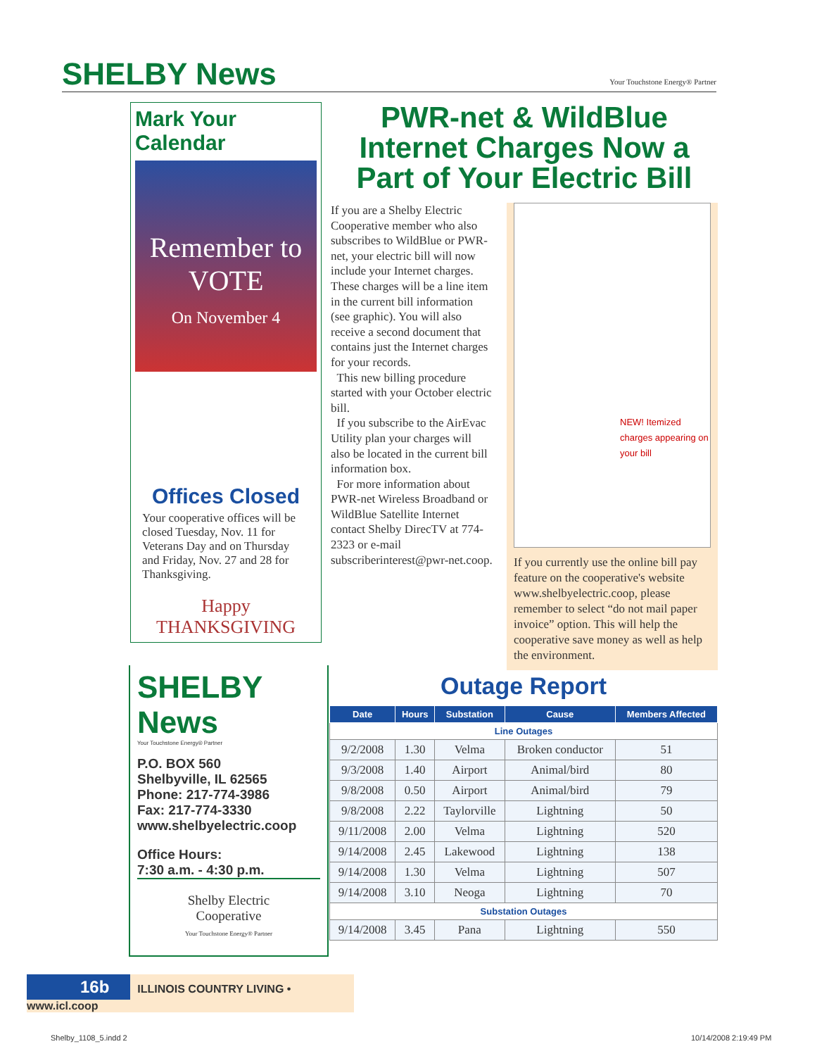SHELBY News Your Touchstone Energy® Partner
Mark Your Calendar
Remember to VOTE
On November 4
Offices Closed
Your cooperative offices will be closed Tuesday, Nov. 11 for Veterans Day and on Thursday and Friday, Nov. 27 and 28 for Thanksgiving.
Happy THANKSGIVING
PWR-net & WildBlue Internet Charges Now a Part of Your Electric Bill
If you are a Shelby Electric Cooperative member who also subscribes to WildBlue or PWR-net, your electric bill will now include your Internet charges. These charges will be a line item in the current bill information (see graphic). You will also receive a second document that contains just the Internet charges for your records.
This new billing procedure started with your October electric bill.
If you subscribe to the AirEvac Utility plan your charges will also be located in the current bill information box.
For more information about PWR-net Wireless Broadband or WildBlue Satellite Internet contact Shelby DirecTV at 774-2323 or e-mail subscriberinterest@pwr-net.coop.
NEW! Itemized charges appearing on your bill
If you currently use the online bill pay feature on the cooperative's website www.shelbyelectric.coop, please remember to select “do not mail paper invoice” option. This will help the cooperative save money as well as help the environment.
SHELBY News
Your Touchstone Energy® Partner
P.O. BOX 560
Shelbyville, IL 62565
Phone: 217-774-3986
Fax: 217-774-3330
www.shelbyelectric.coop
Office Hours:
7:30 a.m. - 4:30 p.m.
Shelby Electric
Cooperative
Your Touchstone Energy® Partner
Outage Report
| Date | Hours | Substation | Cause | Members Affected |
| --- | --- | --- | --- | --- |
| Line Outages | | | | |
| 9/2/2008 | 1.30 | Velma | Broken conductor | 51 |
| 9/3/2008 | 1.40 | Airport | Animal/bird | 80 |
| 9/8/2008 | 0.50 | Airport | Animal/bird | 79 |
| 9/8/2008 | 2.22 | Taylorville | Lightning | 50 |
| 9/11/2008 | 2.00 | Velma | Lightning | 520 |
| 9/14/2008 | 2.45 | Lakewood | Lightning | 138 |
| 9/14/2008 | 1.30 | Velma | Lightning | 507 |
| 9/14/2008 | 3.10 | Neoga | Lightning | 70 |
| Substation Outages | | | | |
| 9/14/2008 | 3.45 | Pana | Lightning | 550 |
16b ILLINOIS COUNTRY LIVING • www.icl.coop
Shelby_1108_5.indd 2 10/14/2008 2:19:49 PM